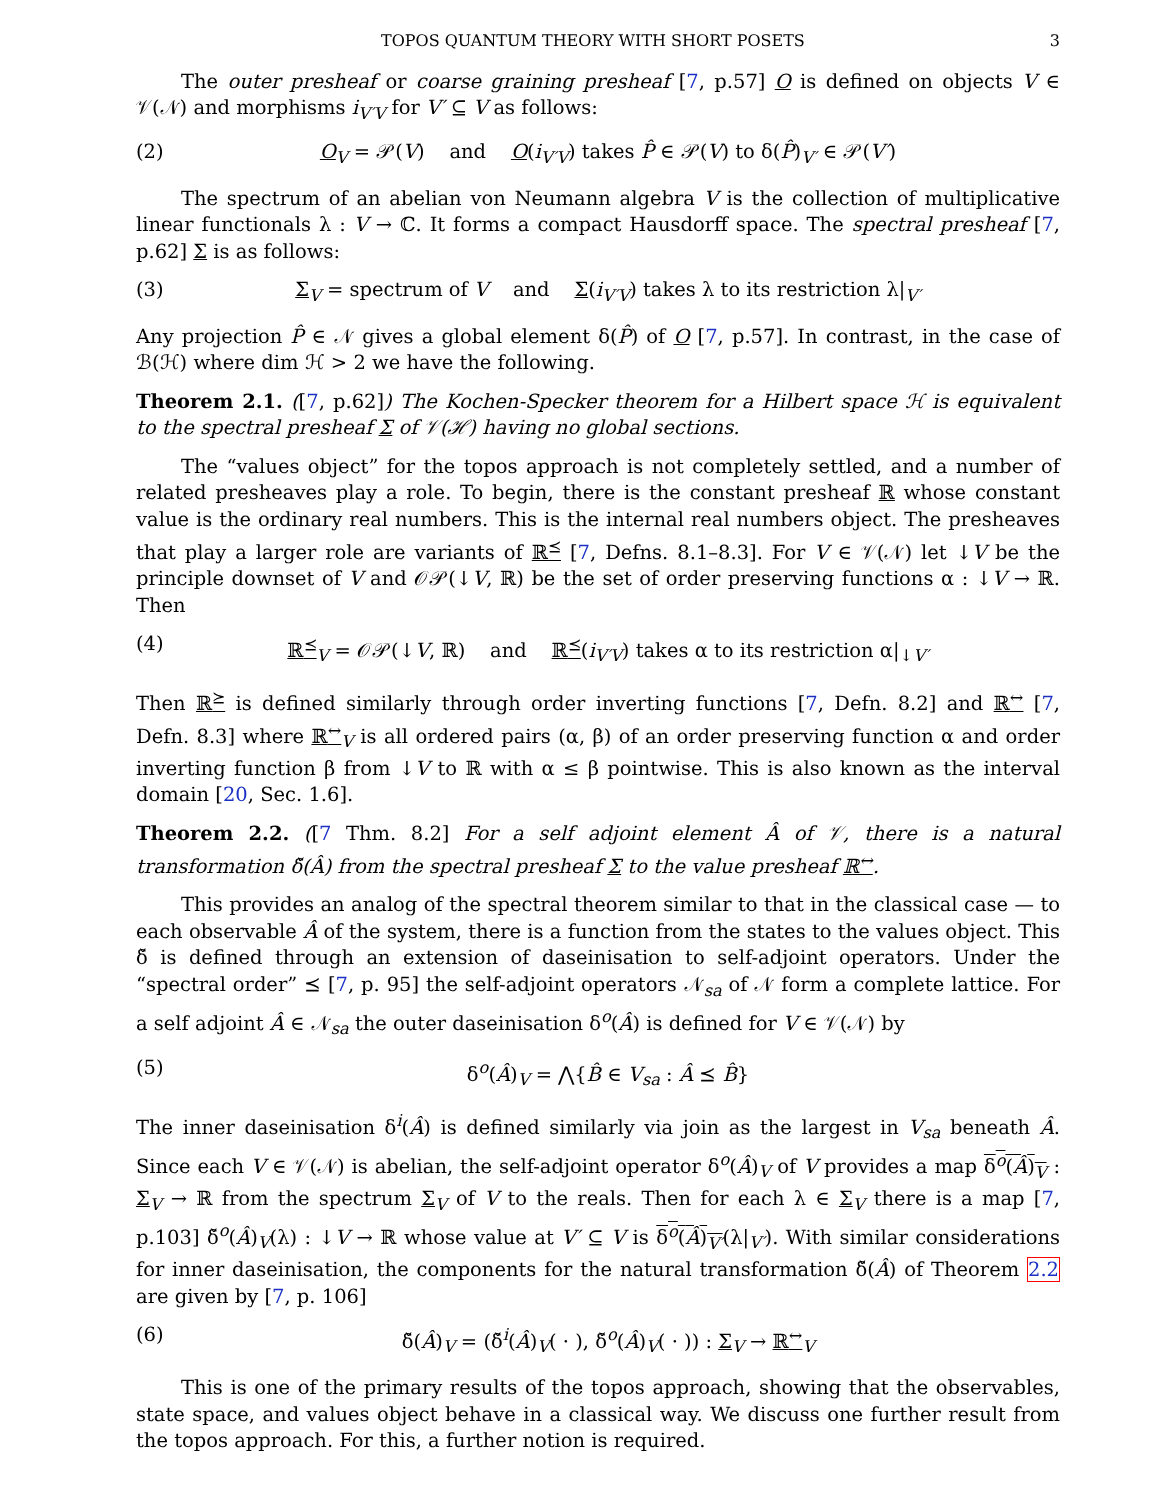TOPOS QUANTUM THEORY WITH SHORT POSETS 3
The outer presheaf or coarse graining presheaf [7, p.57] O is defined on objects V ∈ 𝒱(𝒩) and morphisms i<sub>V′V</sub> for V′ ⊆ V as follows:
(2) O<sub>V</sub> = 𝒫(V) and O(i<sub>V′V</sub>) takes P̂ ∈ 𝒫(V) to δ(P̂)<sub>V′</sub> ∈ 𝒫(V′)
The spectrum of an abelian von Neumann algebra V is the collection of multiplicative linear functionals λ : V → ℂ. It forms a compact Hausdorff space. The spectral presheaf [7, p.62] Σ is as follows:
(3) Σ<sub>V</sub> = spectrum of V and Σ(i<sub>V′V</sub>) takes λ to its restriction λ|<sub>V′</sub>
Any projection P̂ ∈ 𝒩 gives a global element δ(P̂) of O [7, p.57]. In contrast, in the case of ℬ(ℋ) where dim ℋ > 2 we have the following.
Theorem 2.1. ([7, p.62]) The Kochen-Specker theorem for a Hilbert space ℋ is equivalent to the spectral presheaf Σ of 𝒱(ℋ) having no global sections.
The “values object” for the topos approach is not completely settled, and a number of related presheaves play a role. To begin, there is the constant presheaf ℝ whose constant value is the ordinary real numbers. This is the internal real numbers object. The presheaves that play a larger role are variants of ℝ<sup>⪯</sup> [7, Defns. 8.1–8.3]. For V ∈ 𝒱(𝒩) let ↓V be the principle downset of V and 𝒪𝒫(↓V, ℝ) be the set of order preserving functions α : ↓V → ℝ. Then
(4) ℝ<sup>⪯</sup><sub>V</sub> = 𝒪𝒫(↓V, ℝ) and ℝ<sup>⪯</sup>(i<sub>V′V</sub>) takes α to its restriction α|<sub>↓V′</sub>
Then ℝ<sup>⪰</sup> is defined similarly through order inverting functions [7, Defn. 8.2] and ℝ<sup>↔</sup> [7, Defn. 8.3] where ℝ<sup>↔</sup><sub>V</sub> is all ordered pairs (α, β) of an order preserving function α and order inverting function β from ↓V to ℝ with α ≤ β pointwise. This is also known as the interval domain [20, Sec. 1.6].
Theorem 2.2. ([7 Thm. 8.2] For a self adjoint element Â of 𝒱, there is a natural transformation δ̌(Â) from the spectral presheaf Σ to the value presheaf ℝ<sup>↔</sup>.
This provides an analog of the spectral theorem similar to that in the classical case — to each observable Â of the system, there is a function from the states to the values object. This δ̌ is defined through an extension of daseinisation to self-adjoint operators. Under the “spectral order” ⪯ [7, p. 95] the self-adjoint operators 𝒩<sub>sa</sub> of 𝒩 form a complete lattice. For a self adjoint Â ∈ 𝒩<sub>sa</sub> the outer daseinisation δ<sup>o</sup>(Â) is defined for V ∈ 𝒱(𝒩) by
(5) δ<sup>o</sup>(Â)<sub>V</sub> = ⋀{B̂ ∈ V<sub>sa</sub> : Â ⪯ B̂}
The inner daseinisation δ<sup>i</sup>(Â) is defined similarly via join as the largest in V<sub>sa</sub> beneath Â. Since each V ∈ 𝒱(𝒩) is abelian, the self-adjoint operator δ<sup>o</sup>(Â)<sub>V</sub> of V provides a map δ<sup>o</sup>(Â)<sub>V</sub> : Σ<sub>V</sub> → ℝ from the spectrum Σ<sub>V</sub> of V to the reals. Then for each λ ∈ Σ<sub>V</sub> there is a map [7, p.103] δ̌<sup>o</sup>(Â)<sub>V</sub>(λ) : ↓V → ℝ whose value at V′ ⊆ V is δ<sup>o</sup>(Â)<sub>V′</sub>(λ|<sub>V′</sub>). With similar considerations for inner daseinisation, the components for the natural transformation δ̌(Â) of Theorem 2.2 are given by [7, p. 106]
(6) δ̌(Â)<sub>V</sub> = (δ̌<sup>i</sup>(Â)<sub>V</sub>( · ), δ̌<sup>o</sup>(Â)<sub>V</sub>( · )) : Σ<sub>V</sub> → ℝ<sup>↔</sup><sub>V</sub>
This is one of the primary results of the topos approach, showing that the observables, state space, and values object behave in a classical way. We discuss one further result from the topos approach. For this, a further notion is required.